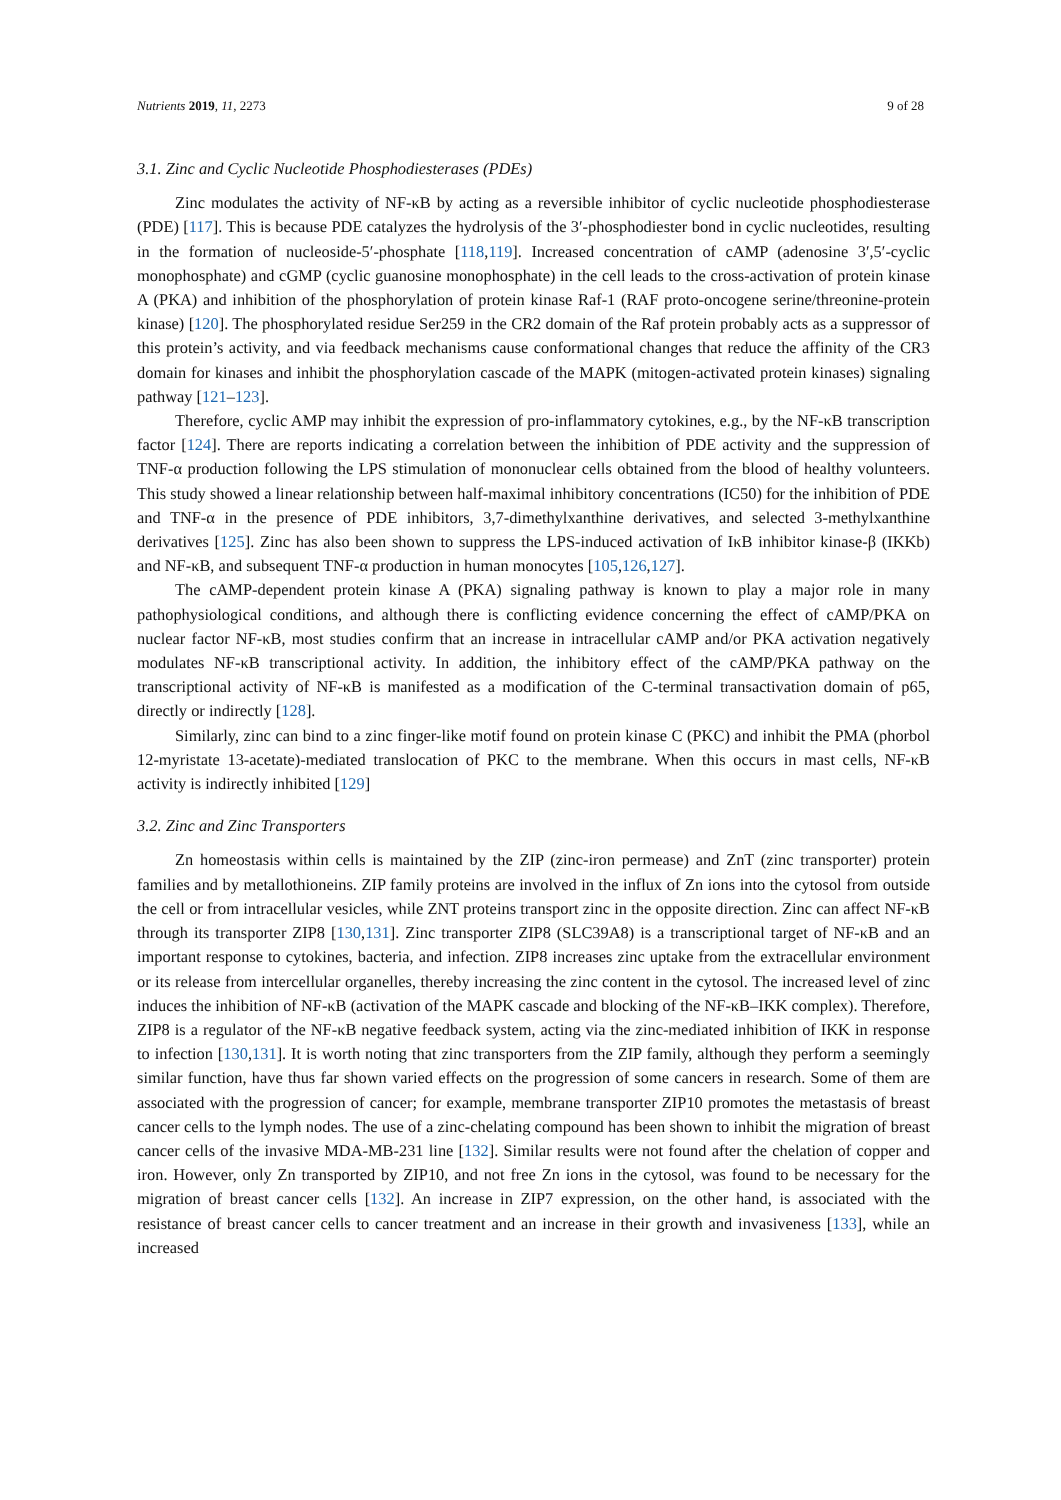Nutrients 2019, 11, 2273 9 of 28
3.1. Zinc and Cyclic Nucleotide Phosphodiesterases (PDEs)
Zinc modulates the activity of NF-κB by acting as a reversible inhibitor of cyclic nucleotide phosphodiesterase (PDE) [117]. This is because PDE catalyzes the hydrolysis of the 3′-phosphodiester bond in cyclic nucleotides, resulting in the formation of nucleoside-5′-phosphate [118,119]. Increased concentration of cAMP (adenosine 3′,5′-cyclic monophosphate) and cGMP (cyclic guanosine monophosphate) in the cell leads to the cross-activation of protein kinase A (PKA) and inhibition of the phosphorylation of protein kinase Raf-1 (RAF proto-oncogene serine/threonine-protein kinase) [120]. The phosphorylated residue Ser259 in the CR2 domain of the Raf protein probably acts as a suppressor of this protein’s activity, and via feedback mechanisms cause conformational changes that reduce the affinity of the CR3 domain for kinases and inhibit the phosphorylation cascade of the MAPK (mitogen-activated protein kinases) signaling pathway [121–123].
Therefore, cyclic AMP may inhibit the expression of pro-inflammatory cytokines, e.g., by the NF-κB transcription factor [124]. There are reports indicating a correlation between the inhibition of PDE activity and the suppression of TNF-α production following the LPS stimulation of mononuclear cells obtained from the blood of healthy volunteers. This study showed a linear relationship between half-maximal inhibitory concentrations (IC50) for the inhibition of PDE and TNF-α in the presence of PDE inhibitors, 3,7-dimethylxanthine derivatives, and selected 3-methylxanthine derivatives [125]. Zinc has also been shown to suppress the LPS-induced activation of IκB inhibitor kinase-β (IKKb) and NF-κB, and subsequent TNF-α production in human monocytes [105,126,127].
The cAMP-dependent protein kinase A (PKA) signaling pathway is known to play a major role in many pathophysiological conditions, and although there is conflicting evidence concerning the effect of cAMP/PKA on nuclear factor NF-κB, most studies confirm that an increase in intracellular cAMP and/or PKA activation negatively modulates NF-κB transcriptional activity. In addition, the inhibitory effect of the cAMP/PKA pathway on the transcriptional activity of NF-κB is manifested as a modification of the C-terminal transactivation domain of p65, directly or indirectly [128].
Similarly, zinc can bind to a zinc finger-like motif found on protein kinase C (PKC) and inhibit the PMA (phorbol 12-myristate 13-acetate)-mediated translocation of PKC to the membrane. When this occurs in mast cells, NF-κB activity is indirectly inhibited [129]
3.2. Zinc and Zinc Transporters
Zn homeostasis within cells is maintained by the ZIP (zinc-iron permease) and ZnT (zinc transporter) protein families and by metallothioneins. ZIP family proteins are involved in the influx of Zn ions into the cytosol from outside the cell or from intracellular vesicles, while ZNT proteins transport zinc in the opposite direction. Zinc can affect NF-κB through its transporter ZIP8 [130,131]. Zinc transporter ZIP8 (SLC39A8) is a transcriptional target of NF-κB and an important response to cytokines, bacteria, and infection. ZIP8 increases zinc uptake from the extracellular environment or its release from intercellular organelles, thereby increasing the zinc content in the cytosol. The increased level of zinc induces the inhibition of NF-κB (activation of the MAPK cascade and blocking of the NF-κB–IKK complex). Therefore, ZIP8 is a regulator of the NF-κB negative feedback system, acting via the zinc-mediated inhibition of IKK in response to infection [130,131]. It is worth noting that zinc transporters from the ZIP family, although they perform a seemingly similar function, have thus far shown varied effects on the progression of some cancers in research. Some of them are associated with the progression of cancer; for example, membrane transporter ZIP10 promotes the metastasis of breast cancer cells to the lymph nodes. The use of a zinc-chelating compound has been shown to inhibit the migration of breast cancer cells of the invasive MDA-MB-231 line [132]. Similar results were not found after the chelation of copper and iron. However, only Zn transported by ZIP10, and not free Zn ions in the cytosol, was found to be necessary for the migration of breast cancer cells [132]. An increase in ZIP7 expression, on the other hand, is associated with the resistance of breast cancer cells to cancer treatment and an increase in their growth and invasiveness [133], while an increased